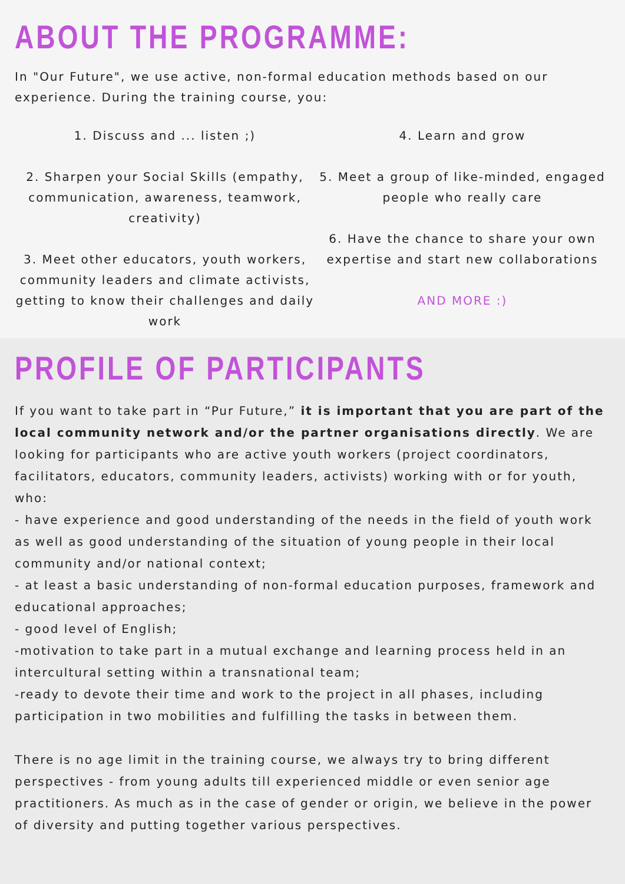ABOUT THE PROGRAMME:
In "Our Future", we use active, non-formal education methods based on our experience. During the training course, you:
1. Discuss and ... listen ;)
2. Sharpen your Social Skills (empathy, communication, awareness, teamwork, creativity)
3. Meet other educators, youth workers, community leaders and climate activists, getting to know their challenges and daily work
4. Learn and grow
5. Meet a group of like-minded, engaged people who really care
6. Have the chance to share your own expertise and start new collaborations
AND MORE :)
PROFILE OF PARTICIPANTS
If you want to take part in “Pur Future,” it is important that you are part of the local community network and/or the partner organisations directly. We are looking for participants who are active youth workers (project coordinators, facilitators, educators, community leaders, activists) working with or for youth, who:
- have experience and good understanding of the needs in the field of youth work as well as good understanding of the situation of young people in their local community and/or national context;
- at least a basic understanding of non-formal education purposes, framework and educational approaches;
- good level of English;
-motivation to take part in a mutual exchange and learning process held in an intercultural setting within a transnational team;
-ready to devote their time and work to the project in all phases, including participation in two mobilities and fulfilling the tasks in between them.
There is no age limit in the training course, we always try to bring different perspectives - from young adults till experienced middle or even senior age practitioners. As much as in the case of gender or origin, we believe in the power of diversity and putting together various perspectives.